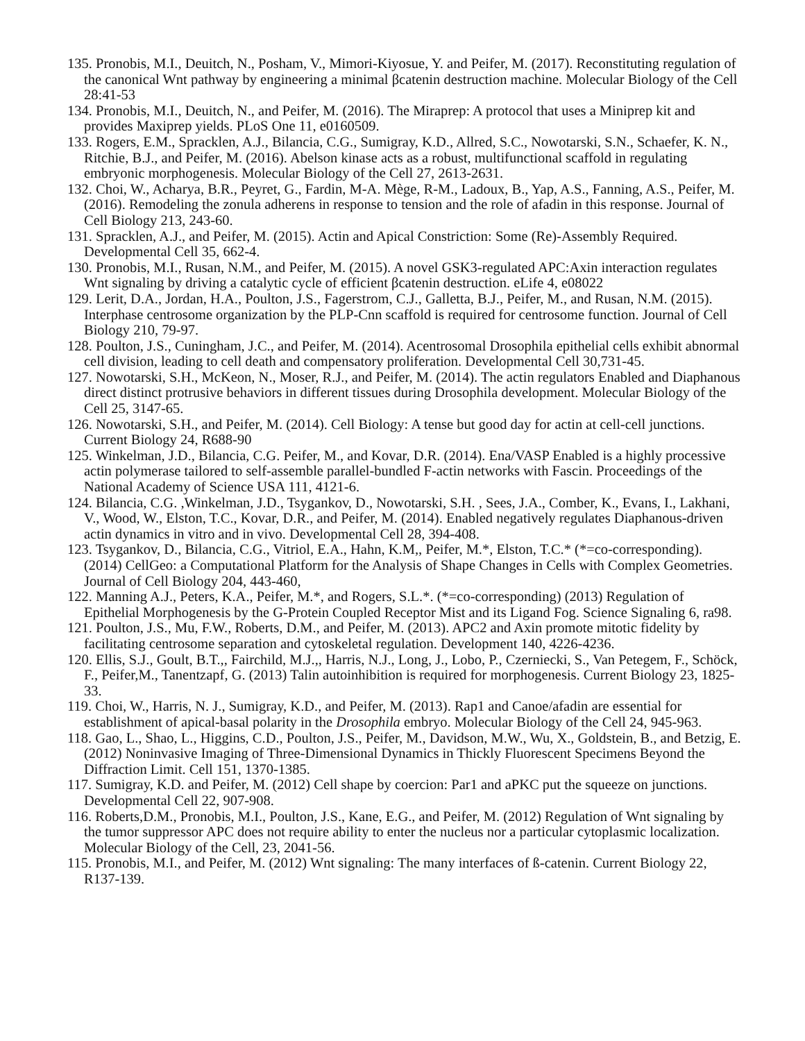135. Pronobis, M.I., Deuitch, N., Posham, V., Mimori-Kiyosue, Y. and Peifer, M. (2017). Reconstituting regulation of the canonical Wnt pathway by engineering a minimal βcatenin destruction machine. Molecular Biology of the Cell 28:41-53
134. Pronobis, M.I., Deuitch, N., and Peifer, M. (2016). The Miraprep: A protocol that uses a Miniprep kit and provides Maxiprep yields. PLoS One 11, e0160509.
133. Rogers, E.M., Spracklen, A.J., Bilancia, C.G., Sumigray, K.D., Allred, S.C., Nowotarski, S.N., Schaefer, K. N., Ritchie, B.J., and Peifer, M. (2016). Abelson kinase acts as a robust, multifunctional scaffold in regulating embryonic morphogenesis. Molecular Biology of the Cell 27, 2613-2631.
132. Choi, W., Acharya, B.R., Peyret, G., Fardin, M-A. Mège, R-M., Ladoux, B., Yap, A.S., Fanning, A.S., Peifer, M. (2016). Remodeling the zonula adherens in response to tension and the role of afadin in this response. Journal of Cell Biology 213, 243-60.
131. Spracklen, A.J., and Peifer, M. (2015). Actin and Apical Constriction: Some (Re)-Assembly Required. Developmental Cell 35, 662-4.
130. Pronobis, M.I., Rusan, N.M., and Peifer, M. (2015). A novel GSK3-regulated APC:Axin interaction regulates Wnt signaling by driving a catalytic cycle of efficient βcatenin destruction. eLife 4, e08022
129. Lerit, D.A., Jordan, H.A., Poulton, J.S., Fagerstrom, C.J., Galletta, B.J., Peifer, M., and Rusan, N.M. (2015). Interphase centrosome organization by the PLP-Cnn scaffold is required for centrosome function. Journal of Cell Biology 210, 79-97.
128. Poulton, J.S., Cuningham, J.C., and Peifer, M. (2014). Acentrosomal Drosophila epithelial cells exhibit abnormal cell division, leading to cell death and compensatory proliferation. Developmental Cell 30,731-45.
127. Nowotarski, S.H., McKeon, N., Moser, R.J., and Peifer, M. (2014). The actin regulators Enabled and Diaphanous direct distinct protrusive behaviors in different tissues during Drosophila development. Molecular Biology of the Cell 25, 3147-65.
126. Nowotarski, S.H., and Peifer, M. (2014). Cell Biology: A tense but good day for actin at cell-cell junctions. Current Biology 24, R688-90
125. Winkelman, J.D., Bilancia, C.G. Peifer, M., and Kovar, D.R. (2014). Ena/VASP Enabled is a highly processive actin polymerase tailored to self-assemble parallel-bundled F-actin networks with Fascin. Proceedings of the National Academy of Science USA 111, 4121-6.
124. Bilancia, C.G. ,Winkelman, J.D., Tsygankov, D., Nowotarski, S.H. , Sees, J.A., Comber, K., Evans, I., Lakhani, V., Wood, W., Elston, T.C., Kovar, D.R., and Peifer, M. (2014). Enabled negatively regulates Diaphanous-driven actin dynamics in vitro and in vivo. Developmental Cell 28, 394-408.
123. Tsygankov, D., Bilancia, C.G., Vitriol, E.A., Hahn, K.M,, Peifer, M.*, Elston, T.C.* (*=co-corresponding). (2014) CellGeo: a Computational Platform for the Analysis of Shape Changes in Cells with Complex Geometries. Journal of Cell Biology 204, 443-460,
122. Manning A.J., Peters, K.A., Peifer, M.*, and Rogers, S.L.*. (*=co-corresponding) (2013) Regulation of Epithelial Morphogenesis by the G-Protein Coupled Receptor Mist and its Ligand Fog. Science Signaling 6, ra98.
121. Poulton, J.S., Mu, F.W., Roberts, D.M., and Peifer, M. (2013). APC2 and Axin promote mitotic fidelity by facilitating centrosome separation and cytoskeletal regulation. Development 140, 4226-4236.
120. Ellis, S.J., Goult, B.T.,, Fairchild, M.J.,, Harris, N.J., Long, J., Lobo, P., Czerniecki, S., Van Petegem, F., Schöck, F., Peifer,M., Tanentzapf, G. (2013) Talin autoinhibition is required for morphogenesis. Current Biology 23, 1825-33.
119. Choi, W., Harris, N. J., Sumigray, K.D., and Peifer, M. (2013). Rap1 and Canoe/afadin are essential for establishment of apical-basal polarity in the Drosophila embryo. Molecular Biology of the Cell 24, 945-963.
118. Gao, L., Shao, L., Higgins, C.D., Poulton, J.S., Peifer, M., Davidson, M.W., Wu, X., Goldstein, B., and Betzig, E. (2012) Noninvasive Imaging of Three-Dimensional Dynamics in Thickly Fluorescent Specimens Beyond the Diffraction Limit. Cell 151, 1370-1385.
117. Sumigray, K.D. and Peifer, M. (2012) Cell shape by coercion: Par1 and aPKC put the squeeze on junctions. Developmental Cell 22, 907-908.
116. Roberts,D.M., Pronobis, M.I., Poulton, J.S., Kane, E.G., and Peifer, M. (2012) Regulation of Wnt signaling by the tumor suppressor APC does not require ability to enter the nucleus nor a particular cytoplasmic localization. Molecular Biology of the Cell, 23, 2041-56.
115. Pronobis, M.I., and Peifer, M. (2012) Wnt signaling: The many interfaces of ß-catenin. Current Biology 22, R137-139.